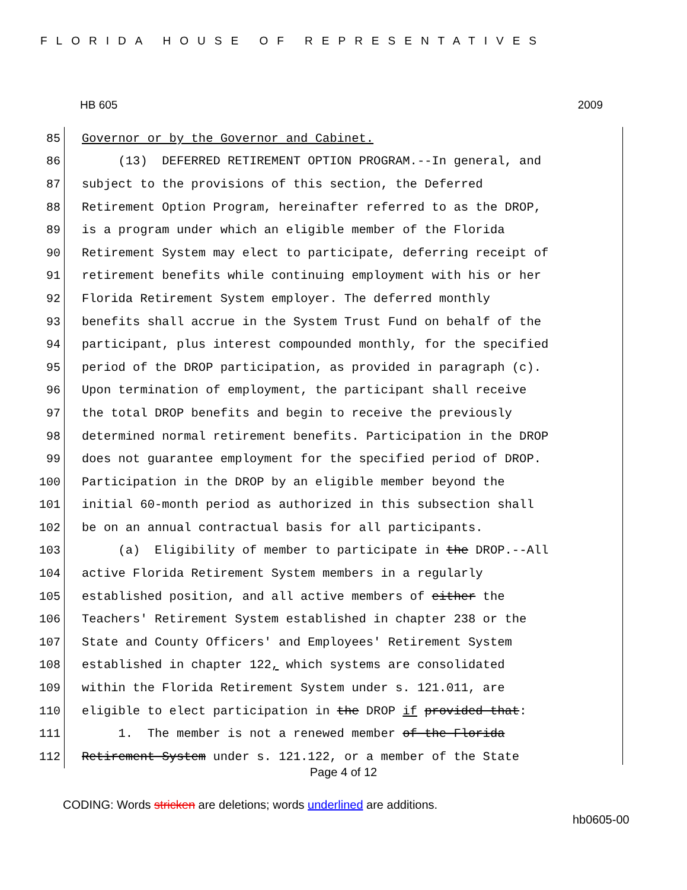FLORIDA HOUSE OF REPRESENTATIVES
HB 605 2009
85
Governor or by the Governor and Cabinet.
86
(13) DEFERRED RETIREMENT OPTION PROGRAM.--In general, and
87
subject to the provisions of this section, the Deferred
88
Retirement Option Program, hereinafter referred to as the DROP,
89
is a program under which an eligible member of the Florida
90
Retirement System may elect to participate, deferring receipt of
91
retirement benefits while continuing employment with his or her
92
Florida Retirement System employer. The deferred monthly
93
benefits shall accrue in the System Trust Fund on behalf of the
94
participant, plus interest compounded monthly, for the specified
95
period of the DROP participation, as provided in paragraph (c).
96
Upon termination of employment, the participant shall receive
97
the total DROP benefits and begin to receive the previously
98
determined normal retirement benefits. Participation in the DROP
99
does not guarantee employment for the specified period of DROP.
100
Participation in the DROP by an eligible member beyond the
101
initial 60-month period as authorized in this subsection shall
102
be on an annual contractual basis for all participants.
103
(a) Eligibility of member to participate in the DROP.--All
104
active Florida Retirement System members in a regularly
105
established position, and all active members of either the
106
Teachers' Retirement System established in chapter 238 or the
107
State and County Officers' and Employees' Retirement System
108
established in chapter 122, which systems are consolidated
109
within the Florida Retirement System under s. 121.011, are
110
eligible to elect participation in the DROP if provided that:
111
1. The member is not a renewed member of the Florida
112
Retirement System under s. 121.122, or a member of the State
Page 4 of 12
CODING: Words stricken are deletions; words underlined are additions.
hb0605-00